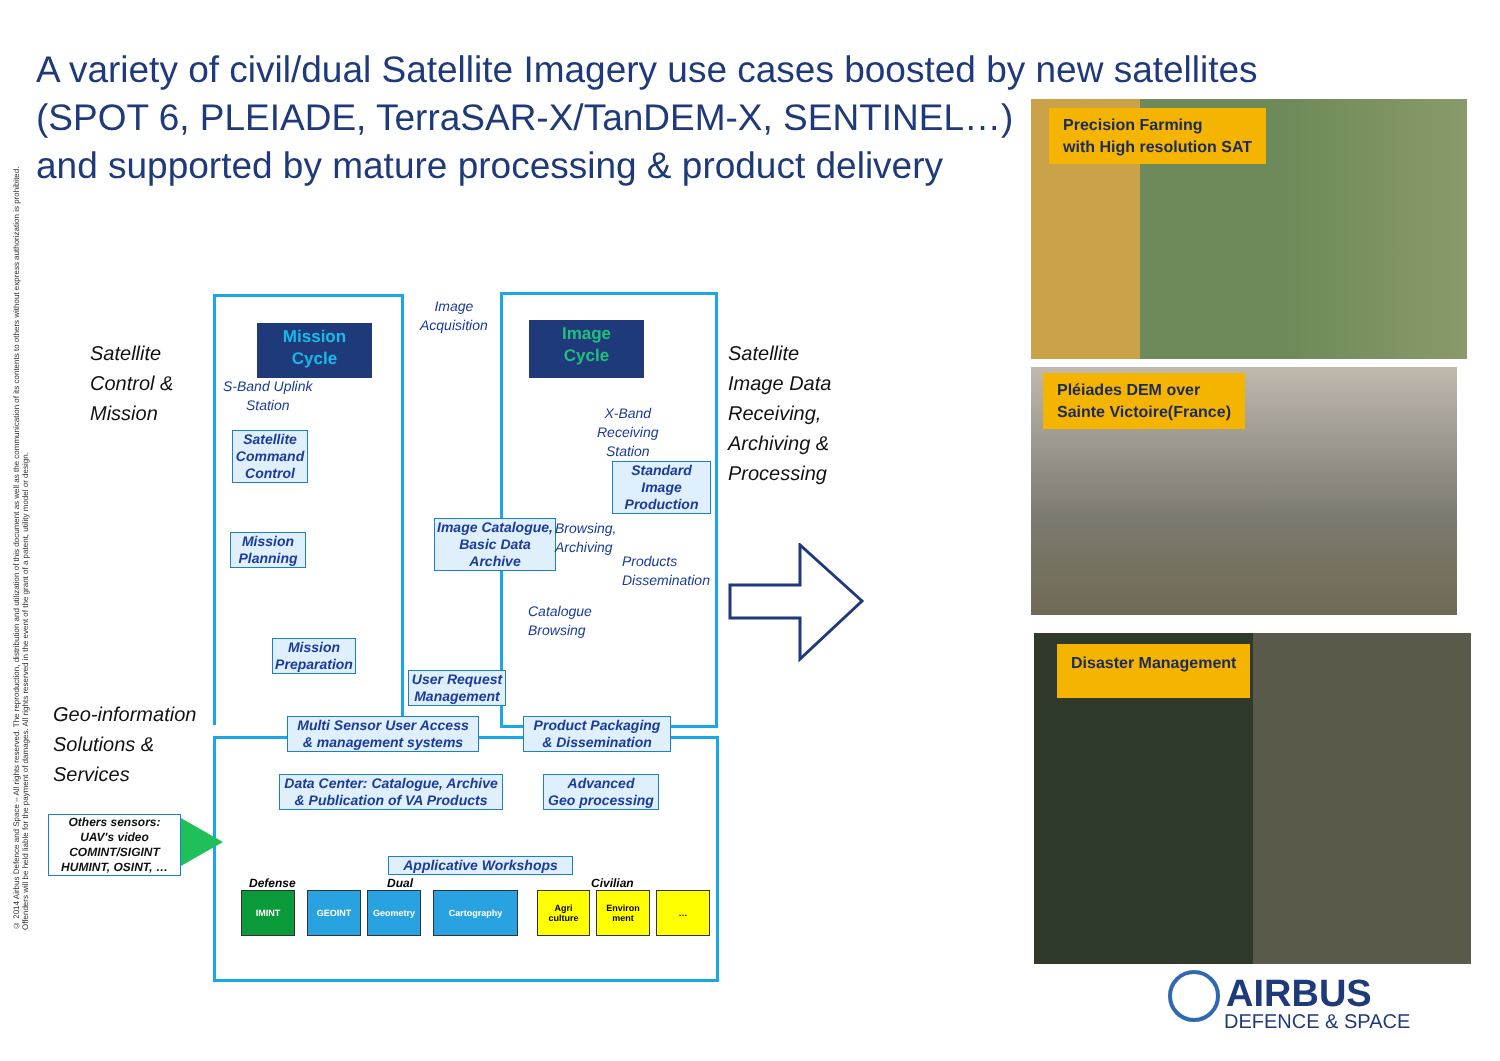A variety of civil/dual Satellite Imagery use cases boosted by new satellites
(SPOT 6, PLEIADE, TerraSAR-X/TanDEM-X, SENTINEL…)
and supported by mature processing & product delivery
© 2014 Airbus Defence and Space – All rights reserved. The reproduction, distribution and utilization of this document as well as the communication of its contents to others without express authorization is prohibited. Offenders will be held liable for the payment of damages. All rights reserved in the event of the grant of a patent, utility model or design.
Satellite
Control &
Mission
Satellite
Image Data
Receiving,
Archiving &
Processing
Geo-information
Solutions &
Services
Mission
Cycle
Image
Cycle
Image
Acquisition
S-Band Uplink
Station
X-Band
Receiving
Station
Satellite
Command
Control
Standard
Image
Production
Mission
Planning
Image Catalogue,
Basic Data
Archive
Browsing,
Archiving
Products
Dissemination
Catalogue
Browsing
Mission
Preparation
User Request
Management
Multi Sensor User Access
& management systems
Product Packaging
& Dissemination
Data Center: Catalogue, Archive
& Publication of VA Products
Advanced
Geo processing
Applicative Workshops
Others sensors:
UAV's video
COMINT/SIGINT
HUMINT, OSINT, …
Defense Dual Civilian
IMINT GEOINT Geometry Cartography
Agri
culture
Environ
ment
…
Precision Farming
with High resolution SAT
Pléiades DEM over
Sainte Victoire(France)
Disaster Management
AIRBUS
DEFENCE & SPACE